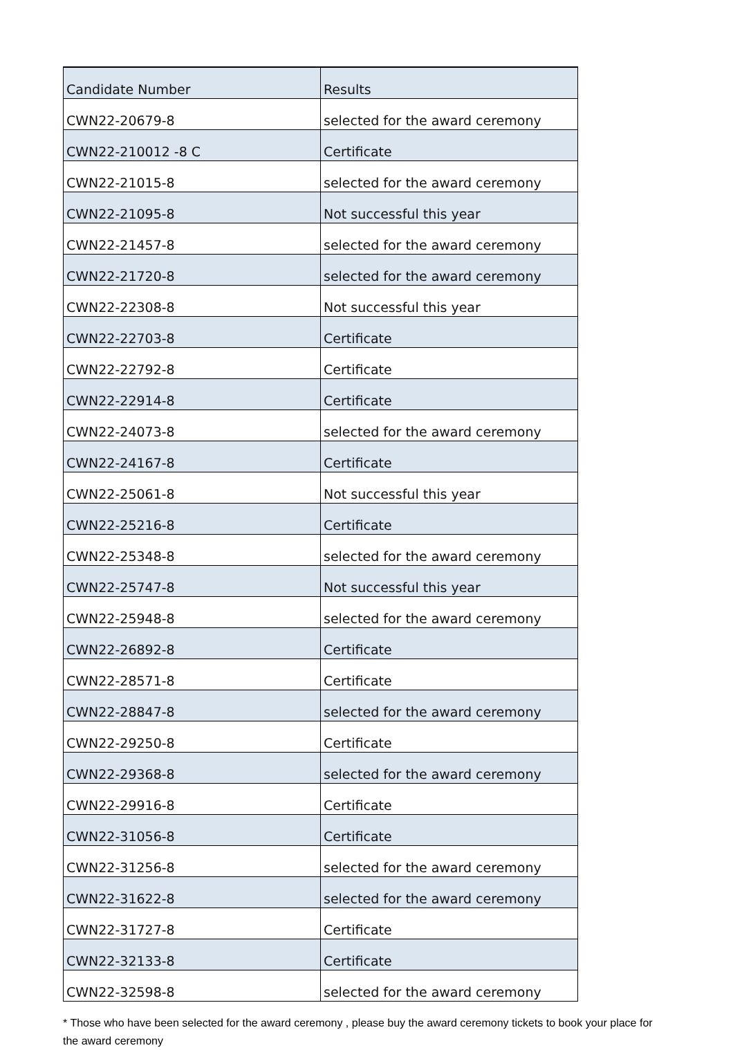| Candidate Number | Results |
| --- | --- |
| CWN22-20679-8 | selected for the award ceremony |
| CWN22-210012 -8 C | Certificate |
| CWN22-21015-8 | selected for the award ceremony |
| CWN22-21095-8 | Not successful this year |
| CWN22-21457-8 | selected for the award ceremony |
| CWN22-21720-8 | selected for the award ceremony |
| CWN22-22308-8 | Not successful this year |
| CWN22-22703-8 | Certificate |
| CWN22-22792-8 | Certificate |
| CWN22-22914-8 | Certificate |
| CWN22-24073-8 | selected for the award ceremony |
| CWN22-24167-8 | Certificate |
| CWN22-25061-8 | Not successful this year |
| CWN22-25216-8 | Certificate |
| CWN22-25348-8 | selected for the award ceremony |
| CWN22-25747-8 | Not successful this year |
| CWN22-25948-8 | selected for the award ceremony |
| CWN22-26892-8 | Certificate |
| CWN22-28571-8 | Certificate |
| CWN22-28847-8 | selected for the award ceremony |
| CWN22-29250-8 | Certificate |
| CWN22-29368-8 | selected for the award ceremony |
| CWN22-29916-8 | Certificate |
| CWN22-31056-8 | Certificate |
| CWN22-31256-8 | selected for the award ceremony |
| CWN22-31622-8 | selected for the award ceremony |
| CWN22-31727-8 | Certificate |
| CWN22-32133-8 | Certificate |
| CWN22-32598-8 | selected for the award ceremony |
* Those who have been selected for the award ceremony , please buy the award ceremony tickets to book your place for the award ceremony